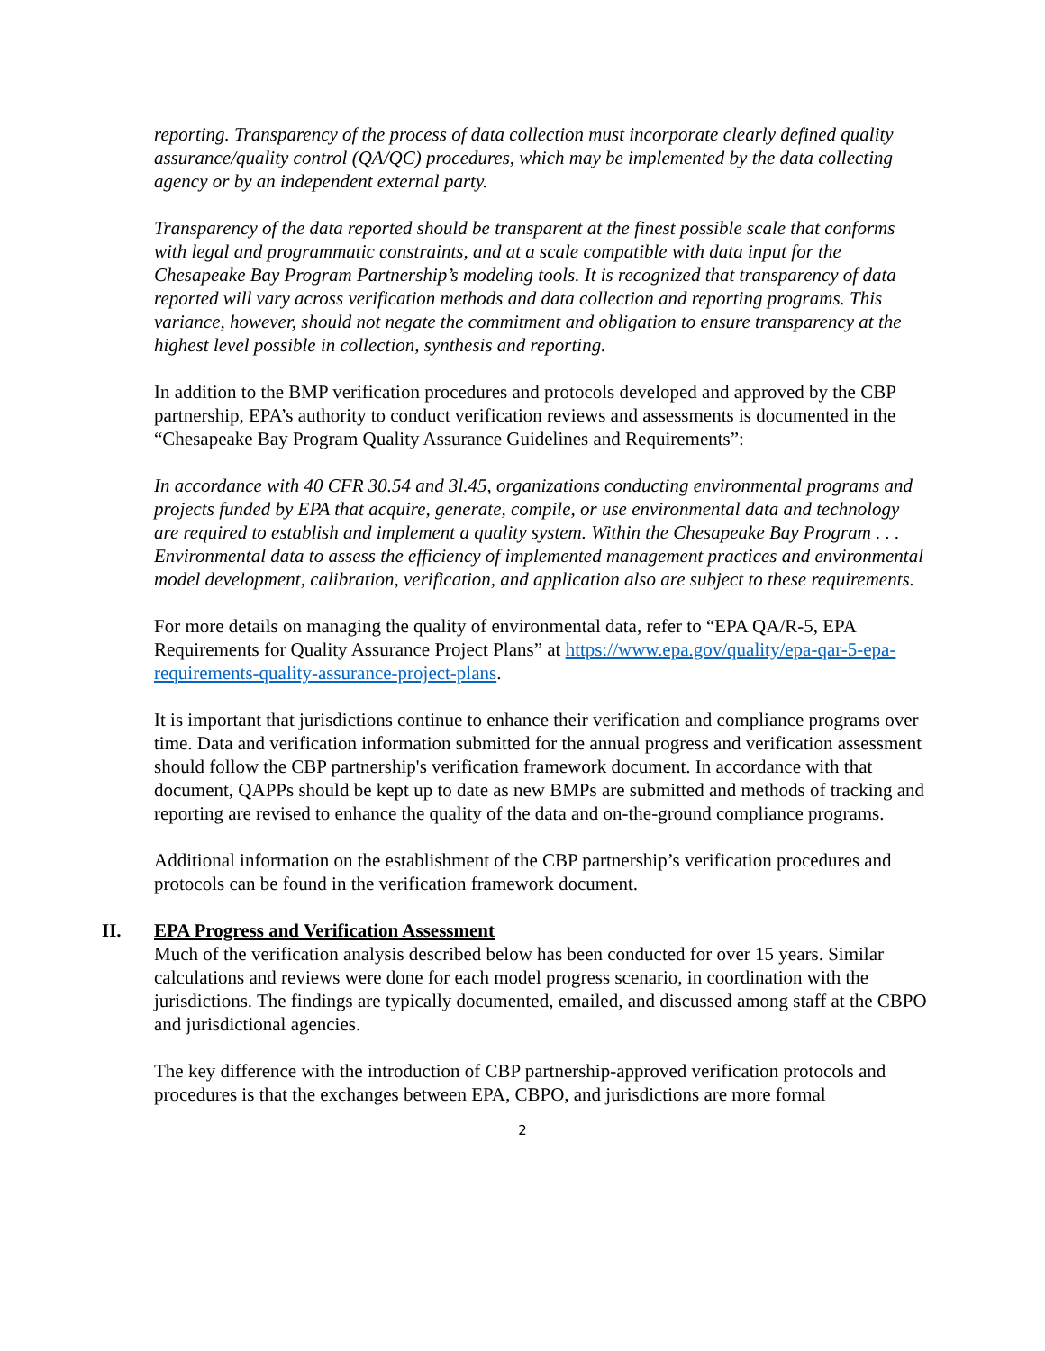reporting. Transparency of the process of data collection must incorporate clearly defined quality assurance/quality control (QA/QC) procedures, which may be implemented by the data collecting agency or by an independent external party.
Transparency of the data reported should be transparent at the finest possible scale that conforms with legal and programmatic constraints, and at a scale compatible with data input for the Chesapeake Bay Program Partnership’s modeling tools. It is recognized that transparency of data reported will vary across verification methods and data collection and reporting programs. This variance, however, should not negate the commitment and obligation to ensure transparency at the highest level possible in collection, synthesis and reporting.
In addition to the BMP verification procedures and protocols developed and approved by the CBP partnership, EPA’s authority to conduct verification reviews and assessments is documented in the “Chesapeake Bay Program Quality Assurance Guidelines and Requirements”:
In accordance with 40 CFR 30.54 and 3l.45, organizations conducting environmental programs and projects funded by EPA that acquire, generate, compile, or use environmental data and technology are required to establish and implement a quality system. Within the Chesapeake Bay Program . . . Environmental data to assess the efficiency of implemented management practices and environmental model development, calibration, verification, and application also are subject to these requirements.
For more details on managing the quality of environmental data, refer to “EPA QA/R-5, EPA Requirements for Quality Assurance Project Plans” at https://www.epa.gov/quality/epa-qar-5-epa-requirements-quality-assurance-project-plans.
It is important that jurisdictions continue to enhance their verification and compliance programs over time. Data and verification information submitted for the annual progress and verification assessment should follow the CBP partnership's verification framework document. In accordance with that document, QAPPs should be kept up to date as new BMPs are submitted and methods of tracking and reporting are revised to enhance the quality of the data and on-the-ground compliance programs.
Additional information on the establishment of the CBP partnership’s verification procedures and protocols can be found in the verification framework document.
II. EPA Progress and Verification Assessment
Much of the verification analysis described below has been conducted for over 15 years. Similar calculations and reviews were done for each model progress scenario, in coordination with the jurisdictions. The findings are typically documented, emailed, and discussed among staff at the CBPO and jurisdictional agencies.
The key difference with the introduction of CBP partnership-approved verification protocols and procedures is that the exchanges between EPA, CBPO, and jurisdictions are more formal
2